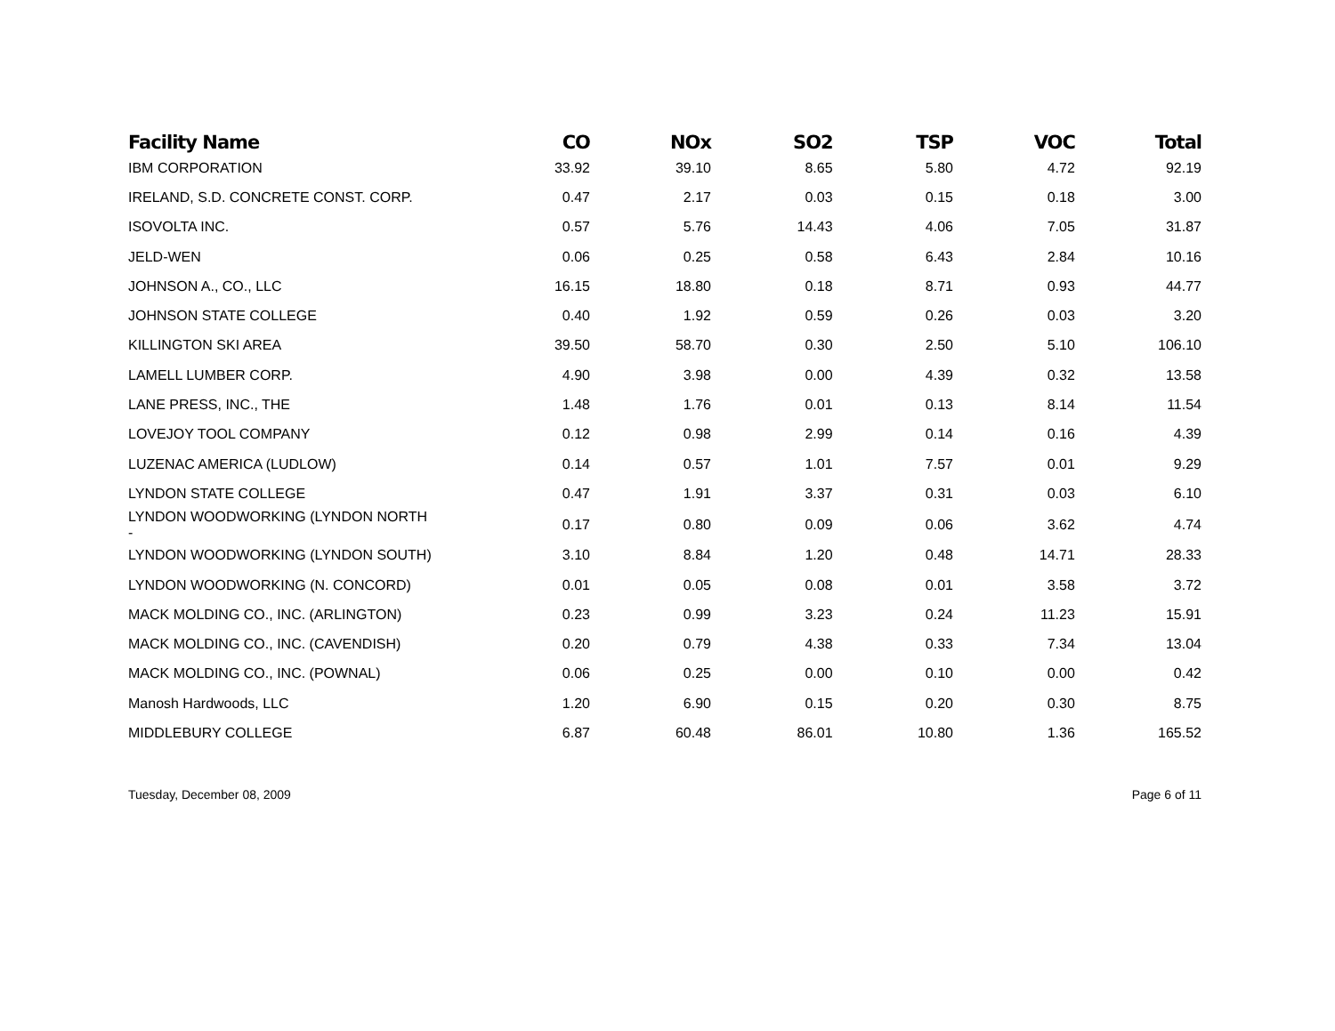| Facility Name | CO | NOx | SO2 | TSP | VOC | Total |
| --- | --- | --- | --- | --- | --- | --- |
| IBM CORPORATION | 33.92 | 39.10 | 8.65 | 5.80 | 4.72 | 92.19 |
| IRELAND, S.D. CONCRETE CONST. CORP. | 0.47 | 2.17 | 0.03 | 0.15 | 0.18 | 3.00 |
| ISOVOLTA INC. | 0.57 | 5.76 | 14.43 | 4.06 | 7.05 | 31.87 |
| JELD-WEN | 0.06 | 0.25 | 0.58 | 6.43 | 2.84 | 10.16 |
| JOHNSON A., CO., LLC | 16.15 | 18.80 | 0.18 | 8.71 | 0.93 | 44.77 |
| JOHNSON STATE COLLEGE | 0.40 | 1.92 | 0.59 | 0.26 | 0.03 | 3.20 |
| KILLINGTON SKI AREA | 39.50 | 58.70 | 0.30 | 2.50 | 5.10 | 106.10 |
| LAMELL LUMBER CORP. | 4.90 | 3.98 | 0.00 | 4.39 | 0.32 | 13.58 |
| LANE PRESS, INC., THE | 1.48 | 1.76 | 0.01 | 0.13 | 8.14 | 11.54 |
| LOVEJOY TOOL COMPANY | 0.12 | 0.98 | 2.99 | 0.14 | 0.16 | 4.39 |
| LUZENAC AMERICA (LUDLOW) | 0.14 | 0.57 | 1.01 | 7.57 | 0.01 | 9.29 |
| LYNDON STATE COLLEGE | 0.47 | 1.91 | 3.37 | 0.31 | 0.03 | 6.10 |
| LYNDON WOODWORKING (LYNDON NORTH - | 0.17 | 0.80 | 0.09 | 0.06 | 3.62 | 4.74 |
| LYNDON WOODWORKING (LYNDON SOUTH) | 3.10 | 8.84 | 1.20 | 0.48 | 14.71 | 28.33 |
| LYNDON WOODWORKING (N. CONCORD) | 0.01 | 0.05 | 0.08 | 0.01 | 3.58 | 3.72 |
| MACK MOLDING CO., INC. (ARLINGTON) | 0.23 | 0.99 | 3.23 | 0.24 | 11.23 | 15.91 |
| MACK MOLDING CO., INC. (CAVENDISH) | 0.20 | 0.79 | 4.38 | 0.33 | 7.34 | 13.04 |
| MACK MOLDING CO., INC. (POWNAL) | 0.06 | 0.25 | 0.00 | 0.10 | 0.00 | 0.42 |
| Manosh Hardwoods, LLC | 1.20 | 6.90 | 0.15 | 0.20 | 0.30 | 8.75 |
| MIDDLEBURY COLLEGE | 6.87 | 60.48 | 86.01 | 10.80 | 1.36 | 165.52 |
Tuesday, December 08, 2009 Page 6 of 11